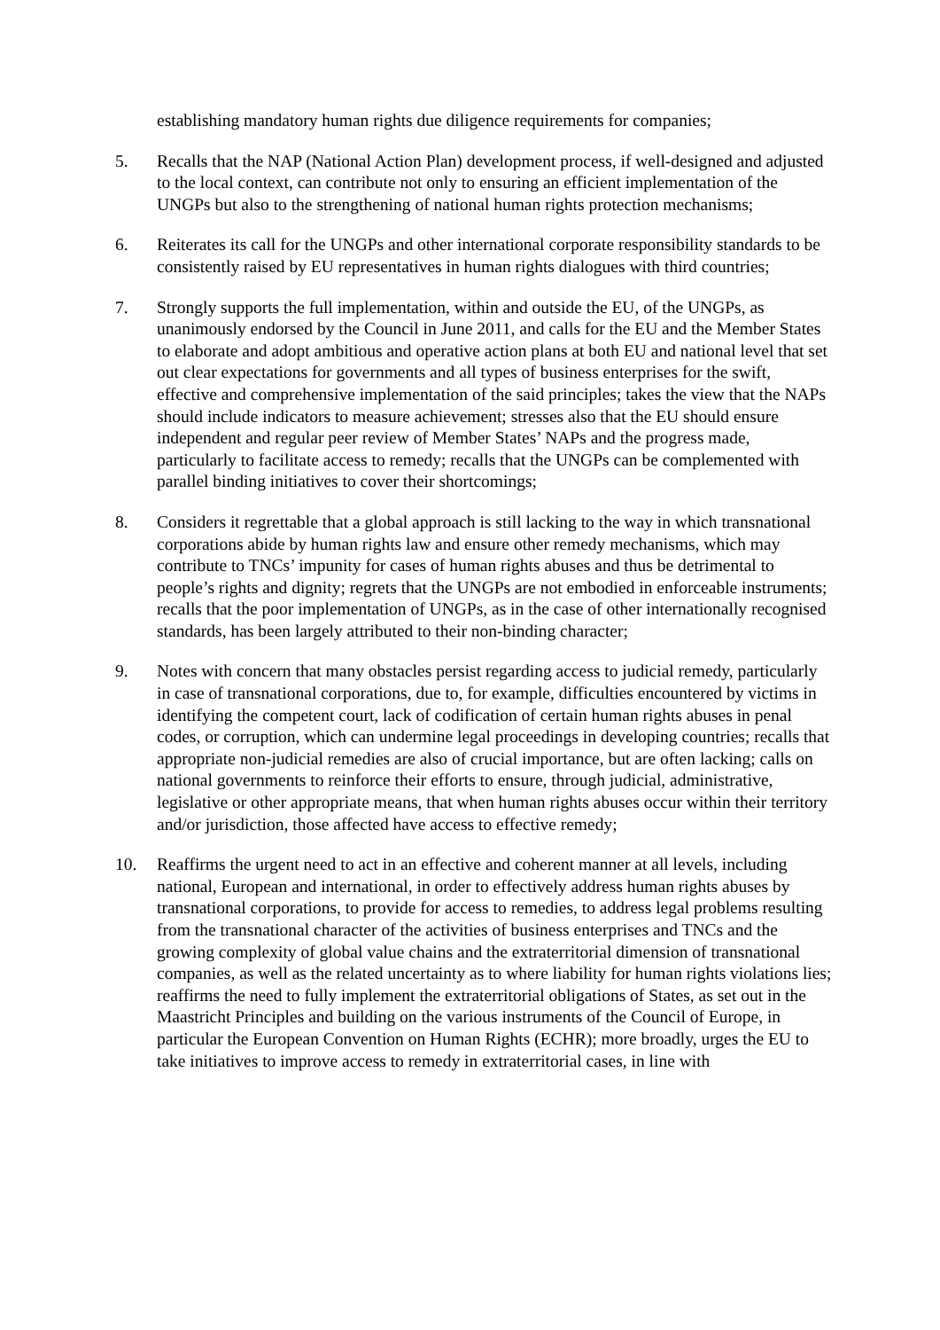establishing mandatory human rights due diligence requirements for companies;
5. Recalls that the NAP (National Action Plan) development process, if well-designed and adjusted to the local context, can contribute not only to ensuring an efficient implementation of the UNGPs but also to the strengthening of national human rights protection mechanisms;
6. Reiterates its call for the UNGPs and other international corporate responsibility standards to be consistently raised by EU representatives in human rights dialogues with third countries;
7. Strongly supports the full implementation, within and outside the EU, of the UNGPs, as unanimously endorsed by the Council in June 2011, and calls for the EU and the Member States to elaborate and adopt ambitious and operative action plans at both EU and national level that set out clear expectations for governments and all types of business enterprises for the swift, effective and comprehensive implementation of the said principles; takes the view that the NAPs should include indicators to measure achievement; stresses also that the EU should ensure independent and regular peer review of Member States’ NAPs and the progress made, particularly to facilitate access to remedy; recalls that the UNGPs can be complemented with parallel binding initiatives to cover their shortcomings;
8. Considers it regrettable that a global approach is still lacking to the way in which transnational corporations abide by human rights law and ensure other remedy mechanisms, which may contribute to TNCs’ impunity for cases of human rights abuses and thus be detrimental to people’s rights and dignity; regrets that the UNGPs are not embodied in enforceable instruments; recalls that the poor implementation of UNGPs, as in the case of other internationally recognised standards, has been largely attributed to their non-binding character;
9. Notes with concern that many obstacles persist regarding access to judicial remedy, particularly in case of transnational corporations, due to, for example, difficulties encountered by victims in identifying the competent court, lack of codification of certain human rights abuses in penal codes, or corruption, which can undermine legal proceedings in developing countries; recalls that appropriate non-judicial remedies are also of crucial importance, but are often lacking; calls on national governments to reinforce their efforts to ensure, through judicial, administrative, legislative or other appropriate means, that when human rights abuses occur within their territory and/or jurisdiction, those affected have access to effective remedy;
10. Reaffirms the urgent need to act in an effective and coherent manner at all levels, including national, European and international, in order to effectively address human rights abuses by transnational corporations, to provide for access to remedies, to address legal problems resulting from the transnational character of the activities of business enterprises and TNCs and the growing complexity of global value chains and the extraterritorial dimension of transnational companies, as well as the related uncertainty as to where liability for human rights violations lies; reaffirms the need to fully implement the extraterritorial obligations of States, as set out in the Maastricht Principles and building on the various instruments of the Council of Europe, in particular the European Convention on Human Rights (ECHR); more broadly, urges the EU to take initiatives to improve access to remedy in extraterritorial cases, in line with